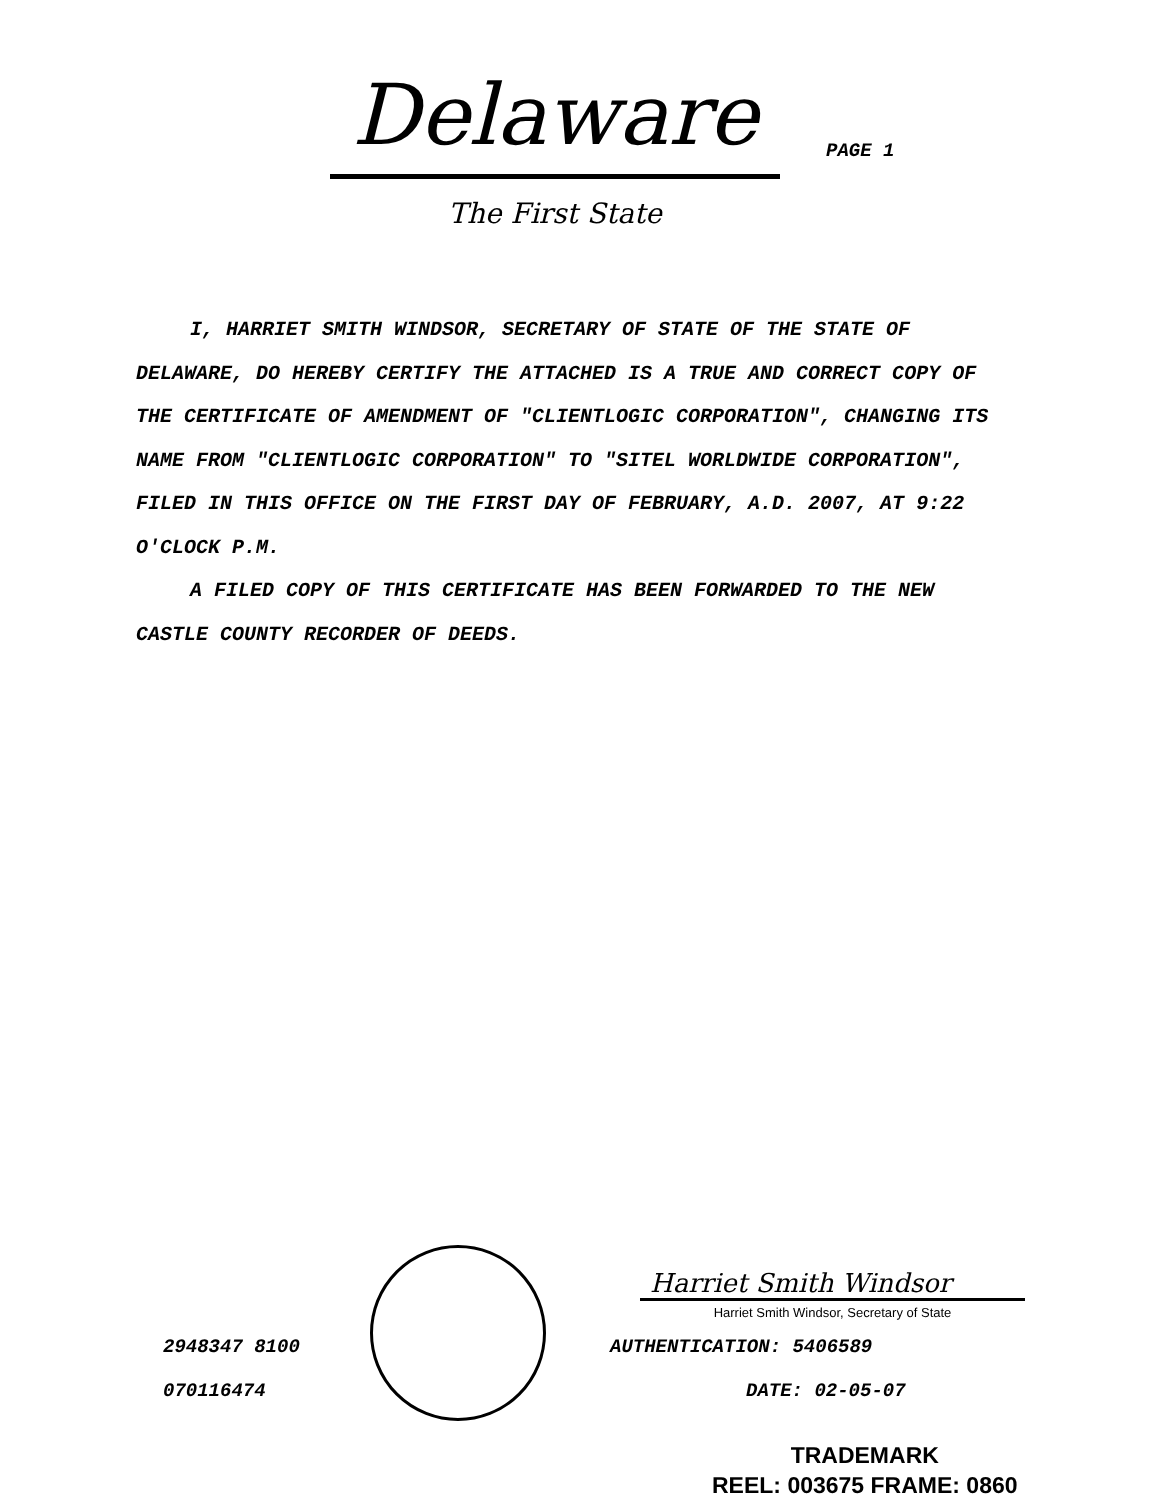Delaware
The First State
PAGE 1
I, HARRIET SMITH WINDSOR, SECRETARY OF STATE OF THE STATE OF DELAWARE, DO HEREBY CERTIFY THE ATTACHED IS A TRUE AND CORRECT COPY OF THE CERTIFICATE OF AMENDMENT OF "CLIENTLOGIC CORPORATION", CHANGING ITS NAME FROM "CLIENTLOGIC CORPORATION" TO "SITEL WORLDWIDE CORPORATION", FILED IN THIS OFFICE ON THE FIRST DAY OF FEBRUARY, A.D. 2007, AT 9:22 O'CLOCK P.M.
A FILED COPY OF THIS CERTIFICATE HAS BEEN FORWARDED TO THE NEW CASTLE COUNTY RECORDER OF DEEDS.
2948347 8100
070116474
Harriet Smith Windsor
Harriet Smith Windsor, Secretary of State
AUTHENTICATION: 5406589
DATE: 02-05-07
TRADEMARK
REEL: 003675 FRAME: 0860